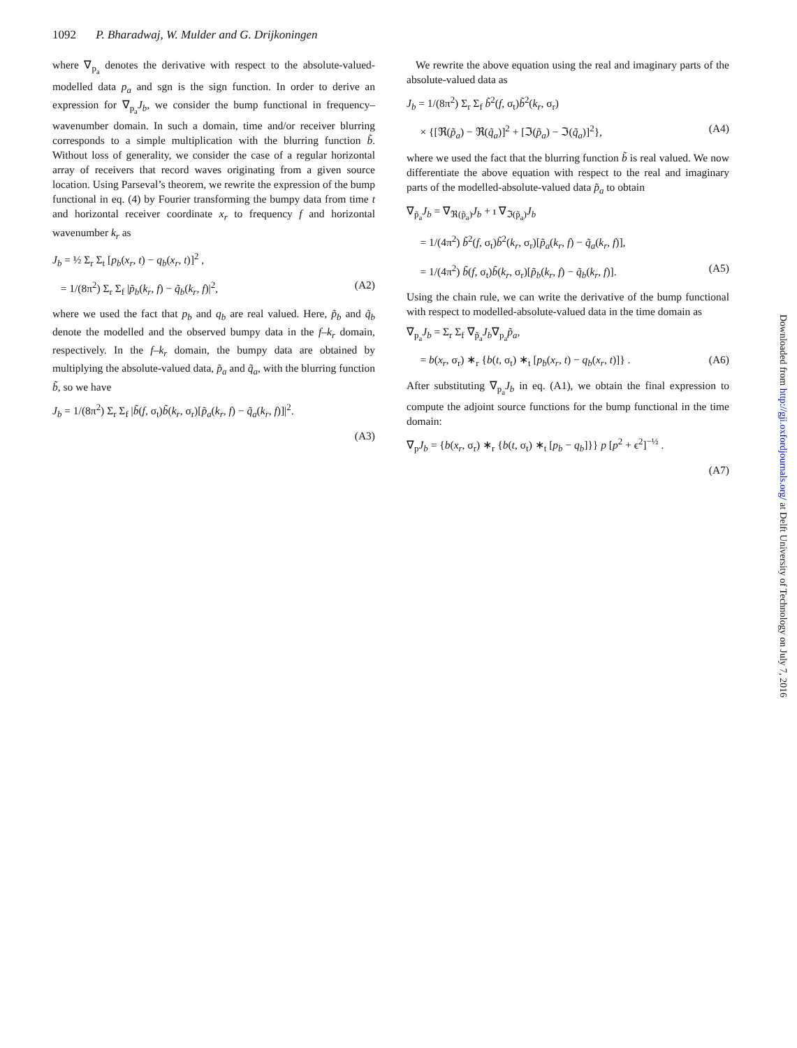1092 P. Bharadwaj, W. Mulder and G. Drijkoningen
where ∇<sub>p<sub>a</sub></sub> denotes the derivative with respect to the absolute-valued-modelled data p<sub>a</sub> and sgn is the sign function. In order to derive an expression for ∇<sub>p<sub>a</sub></sub>J<sub>b</sub>, we consider the bump functional in frequency–wavenumber domain. In such a domain, time and/or receiver blurring corresponds to a simple multiplication with the blurring function b̃. Without loss of generality, we consider the case of a regular horizontal array of receivers that record waves originating from a given source location. Using Parseval’s theorem, we rewrite the expression of the bump functional in eq. (4) by Fourier transforming the bumpy data from time t and horizontal receiver coordinate x<sub>r</sub> to frequency f and horizontal wavenumber k<sub>r</sub> as
J<sub>b</sub> = ½ Σ<sub>r</sub> Σ<sub>t</sub> [p<sub>b</sub>(x<sub>r</sub>, t) − q<sub>b</sub>(x<sub>r</sub>, t)]<sup>2</sup> ,
= 1/(8π<sup>2</sup>) Σ<sub>r</sub> Σ<sub>f</sub> |p̃<sub>b</sub>(k<sub>r</sub>, f) − q̃<sub>b</sub>(k<sub>r</sub>, f)|<sup>2</sup>, (A2)
where we used the fact that p<sub>b</sub> and q<sub>b</sub> are real valued. Here, p̃<sub>b</sub> and q̃<sub>b</sub> denote the modelled and the observed bumpy data in the f–k<sub>r</sub> domain, respectively. In the f–k<sub>r</sub> domain, the bumpy data are obtained by multiplying the absolute-valued data, p̃<sub>a</sub> and q̃<sub>a</sub>, with the blurring function b̃, so we have
J<sub>b</sub> = 1/(8π<sup>2</sup>) Σ<sub>r</sub> Σ<sub>f</sub> |b̃(f, σ<sub>t</sub>)b̃(k<sub>r</sub>, σ<sub>r</sub>)[p̃<sub>a</sub>(k<sub>r</sub>, f) − q̃<sub>a</sub>(k<sub>r</sub>, f)]|<sup>2</sup>.
(A3)
We rewrite the above equation using the real and imaginary parts of the absolute-valued data as
J<sub>b</sub> = 1/(8π<sup>2</sup>) Σ<sub>r</sub> Σ<sub>f</sub> b̃<sup>2</sup>(f, σ<sub>t</sub>)b̃<sup>2</sup>(k<sub>r</sub>, σ<sub>r</sub>)
× {[ℜ(p̃<sub>a</sub>) − ℜ(q̃<sub>a</sub>)]<sup>2</sup> + [ℑ(p̃<sub>a</sub>) − ℑ(q̃<sub>a</sub>)]<sup>2</sup>}, (A4)
where we used the fact that the blurring function b̃ is real valued. We now differentiate the above equation with respect to the real and imaginary parts of the modelled-absolute-valued data p̃<sub>a</sub> to obtain
∇<sub>p̃<sub>a</sub></sub>J<sub>b</sub> = ∇<sub>ℜ(p̃<sub>a</sub>)</sub>J<sub>b</sub> + ı ∇<sub>ℑ(p̃<sub>a</sub>)</sub>J<sub>b</sub>
= 1/(4π<sup>2</sup>) b̃<sup>2</sup>(f, σ<sub>t</sub>)b̃<sup>2</sup>(k<sub>r</sub>, σ<sub>r</sub>)[p̃<sub>a</sub>(k<sub>r</sub>, f) − q̃<sub>a</sub>(k<sub>r</sub>, f)],
= 1/(4π<sup>2</sup>) b̃(f, σ<sub>t</sub>)b̃(k<sub>r</sub>, σ<sub>r</sub>)[p̃<sub>b</sub>(k<sub>r</sub>, f) − q̃<sub>b</sub>(k<sub>r</sub>, f)]. (A5)
Using the chain rule, we can write the derivative of the bump functional with respect to modelled-absolute-valued data in the time domain as
∇<sub>p<sub>a</sub></sub>J<sub>b</sub> = Σ<sub>r</sub> Σ<sub>f</sub> ∇<sub>p̃<sub>a</sub></sub>J<sub>b</sub>∇<sub>p<sub>a</sub></sub>p̃<sub>a</sub>,
= b(x<sub>r</sub>, σ<sub>r</sub>) ∗<sub>r</sub> {b(t, σ<sub>t</sub>) ∗<sub>t</sub> [p<sub>b</sub>(x<sub>r</sub>, t) − q<sub>b</sub>(x<sub>r</sub>, t)]} . (A6)
After substituting ∇<sub>p<sub>a</sub></sub>J<sub>b</sub> in eq. (A1), we obtain the final expression to compute the adjoint source functions for the bump functional in the time domain:
∇<sub>p</sub>J<sub>b</sub> = {b(x<sub>r</sub>, σ<sub>r</sub>) ∗<sub>r</sub> {b(t, σ<sub>t</sub>) ∗<sub>t</sub> [p<sub>b</sub> − q<sub>b</sub>]}} p [p<sup>2</sup> + ϵ<sup>2</sup>]<sup>−½</sup> .
(A7)
Downloaded from http://gji.oxfordjournals.org/ at Delft University of Technology on July 7, 2016